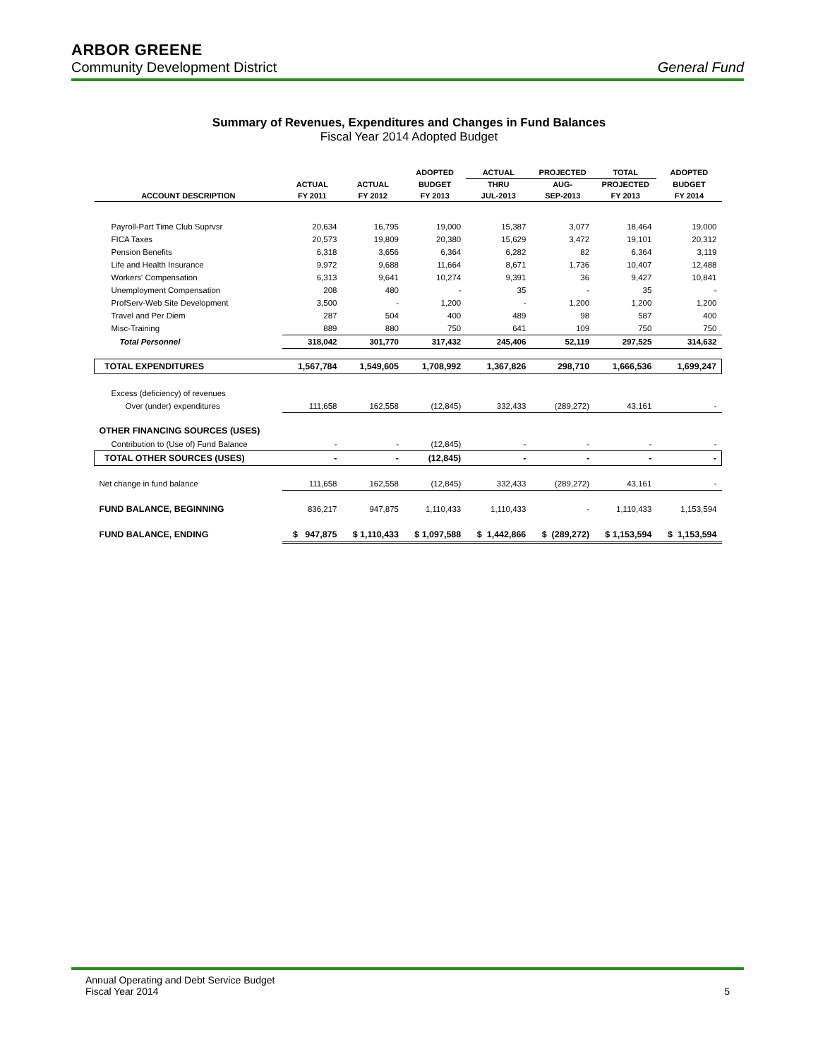ARBOR GREENE
Community Development District General Fund
Summary of Revenues, Expenditures and Changes in Fund Balances
Fiscal Year 2014 Adopted Budget
| | | | ADOPTED | ACTUAL | PROJECTED | TOTAL | ADOPTED |
| --- | --- | --- | --- | --- | --- | --- | --- |
| | ACTUAL | ACTUAL | BUDGET | THRU | AUG- | PROJECTED | BUDGET |
| ACCOUNT DESCRIPTION | FY 2011 | FY 2012 | FY 2013 | JUL-2013 | SEP-2013 | FY 2013 | FY 2014 |
| Payroll-Part Time Club Suprvsr | 20,634 | 16,795 | 19,000 | 15,387 | 3,077 | 18,464 | 19,000 |
| FICA Taxes | 20,573 | 19,809 | 20,380 | 15,629 | 3,472 | 19,101 | 20,312 |
| Pension Benefits | 6,318 | 3,656 | 6,364 | 6,282 | 82 | 6,364 | 3,119 |
| Life and Health Insurance | 9,972 | 9,688 | 11,664 | 8,671 | 1,736 | 10,407 | 12,488 |
| Workers' Compensation | 6,313 | 9,641 | 10,274 | 9,391 | 36 | 9,427 | 10,841 |
| Unemployment Compensation | 208 | 480 | - | 35 | - | 35 | - |
| ProfServ-Web Site Development | 3,500 | - | 1,200 | - | 1,200 | 1,200 | 1,200 |
| Travel and Per Diem | 287 | 504 | 400 | 489 | 98 | 587 | 400 |
| Misc-Training | 889 | 880 | 750 | 641 | 109 | 750 | 750 |
| Total Personnel | 318,042 | 301,770 | 317,432 | 245,406 | 52,119 | 297,525 | 314,632 |
| TOTAL EXPENDITURES | 1,567,784 | 1,549,605 | 1,708,992 | 1,367,826 | 298,710 | 1,666,536 | 1,699,247 |
| Excess (deficiency) of revenues | | | | | | | |
| Over (under) expenditures | 111,658 | 162,558 | (12,845) | 332,433 | (289,272) | 43,161 | - |
| OTHER FINANCING SOURCES (USES) | | | | | | | |
| Contribution to (Use of) Fund Balance | - | - | (12,845) | - | - | - | - |
| TOTAL OTHER SOURCES (USES) | - | - | (12,845) | - | - | - | - |
| Net change in fund balance | 111,658 | 162,558 | (12,845) | 332,433 | (289,272) | 43,161 | - |
| FUND BALANCE, BEGINNING | 836,217 | 947,875 | 1,110,433 | 1,110,433 | - | 1,110,433 | 1,153,594 |
| FUND BALANCE, ENDING | $ 947,875 | $ 1,110,433 | $ 1,097,588 | $ 1,442,866 | $ (289,272) | $ 1,153,594 | $ 1,153,594 |
Annual Operating and Debt Service Budget
Fiscal Year 2014
5